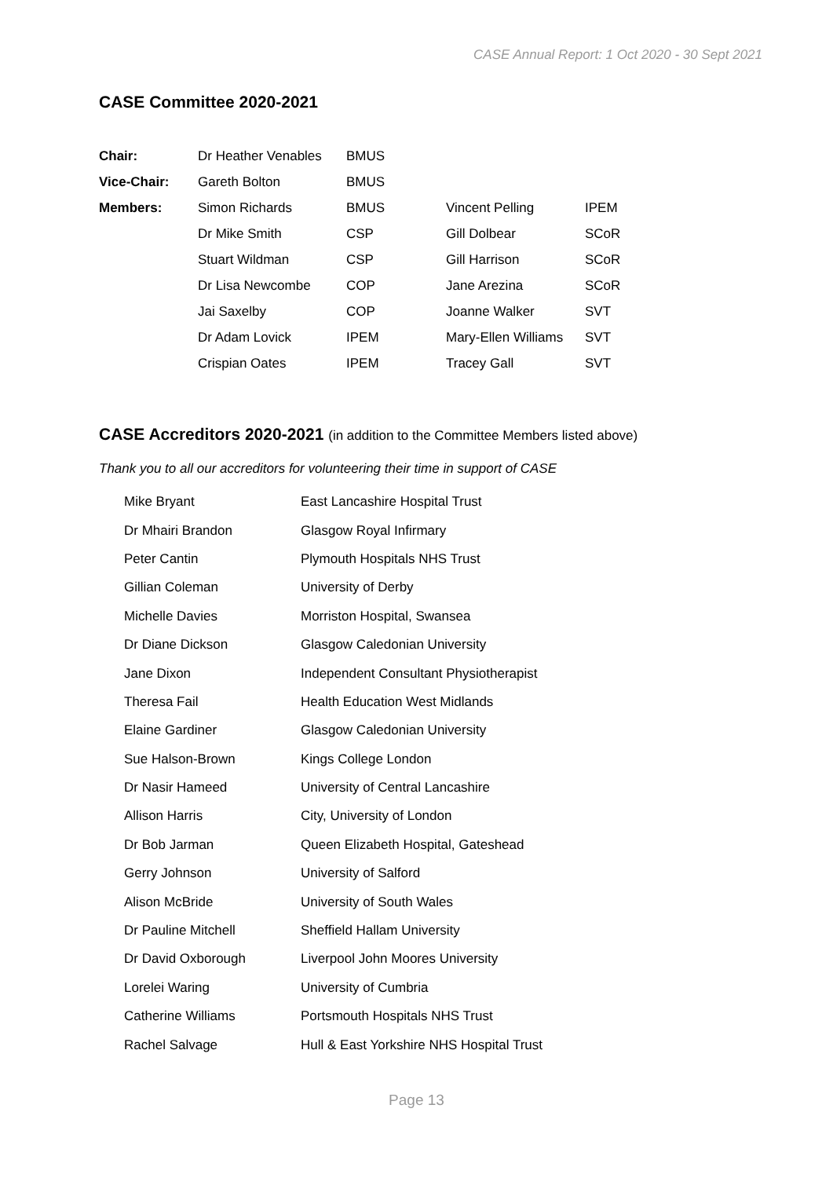CASE Annual Report: 1 Oct 2020 - 30 Sept 2021
CASE Committee 2020-2021
| Chair: | Dr Heather Venables | BMUS | | |
| Vice-Chair: | Gareth Bolton | BMUS | | |
| Members: | Simon Richards | BMUS | Vincent Pelling | IPEM |
| | Dr Mike Smith | CSP | Gill Dolbear | SCoR |
| | Stuart Wildman | CSP | Gill Harrison | SCoR |
| | Dr Lisa Newcombe | COP | Jane Arezina | SCoR |
| | Jai Saxelby | COP | Joanne Walker | SVT |
| | Dr Adam Lovick | IPEM | Mary-Ellen Williams | SVT |
| | Crispian Oates | IPEM | Tracey Gall | SVT |
CASE Accreditors 2020-2021 (in addition to the Committee Members listed above)
Thank you to all our accreditors for volunteering their time in support of CASE
| Mike Bryant | East Lancashire Hospital Trust |
| Dr Mhairi Brandon | Glasgow Royal Infirmary |
| Peter Cantin | Plymouth Hospitals NHS Trust |
| Gillian Coleman | University of Derby |
| Michelle Davies | Morriston Hospital, Swansea |
| Dr Diane Dickson | Glasgow Caledonian University |
| Jane Dixon | Independent Consultant Physiotherapist |
| Theresa Fail | Health Education West Midlands |
| Elaine Gardiner | Glasgow Caledonian University |
| Sue Halson-Brown | Kings College London |
| Dr Nasir Hameed | University of Central Lancashire |
| Allison Harris | City, University of London |
| Dr Bob Jarman | Queen Elizabeth Hospital, Gateshead |
| Gerry Johnson | University of Salford |
| Alison McBride | University of South Wales |
| Dr Pauline Mitchell | Sheffield Hallam University |
| Dr David Oxborough | Liverpool John Moores University |
| Lorelei Waring | University of Cumbria |
| Catherine Williams | Portsmouth Hospitals NHS Trust |
| Rachel Salvage | Hull & East Yorkshire NHS Hospital Trust |
Page 13